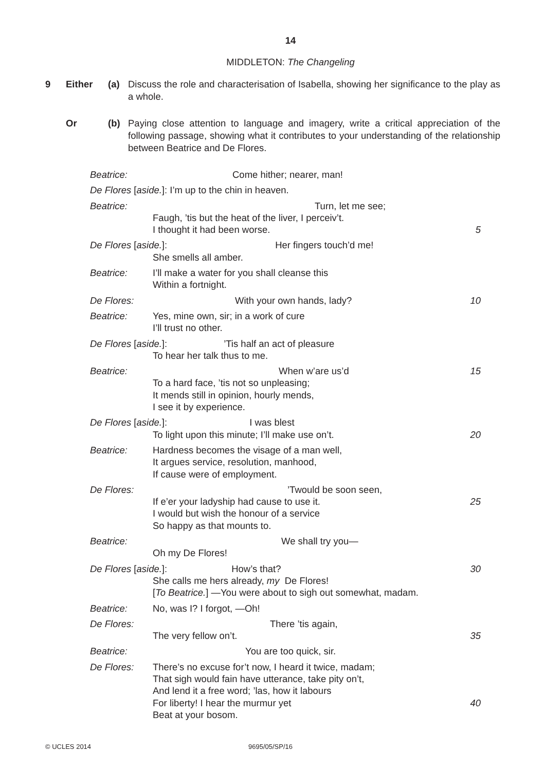14
MIDDLETON: The Changeling
9 Either (a) Discuss the role and characterisation of Isabella, showing her significance to the play as a whole.
Or (b) Paying close attention to language and imagery, write a critical appreciation of the following passage, showing what it contributes to your understanding of the relationship between Beatrice and De Flores.
Beatrice: Come hither; nearer, man!
De Flores [aside.]: I’m up to the chin in heaven.
Beatrice: Turn, let me see;
Faugh, ’tis but the heat of the liver, I perceiv’t.
I thought it had been worse. 5
De Flores [aside.]: Her fingers touch’d me!
She smells all amber.
Beatrice: I’ll make a water for you shall cleanse this
Within a fortnight.
De Flores: With your own hands, lady? 10
Beatrice: Yes, mine own, sir; in a work of cure
I’ll trust no other.
De Flores [aside.]:’Tis half an act of pleasure
To hear her talk thus to me.
Beatrice: When w’are us’d 15
To a hard face, ’tis not so unpleasing;
It mends still in opinion, hourly mends,
I see it by experience.
De Flores [aside.]: I was blest
To light upon this minute; I’ll make use on’t.
20
Beatrice: Hardness becomes the visage of a man well,
It argues service, resolution, manhood,
If cause were of employment.
De Flores: ’Twould be soon seen,
If e’er your ladyship had cause to use it.
25
I would but wish the honour of a service
So happy as that mounts to.
Beatrice: We shall try you—
Oh my De Flores!
De Flores [aside.]: How’s that?
30
She calls me hers already, my De Flores!
[To Beatrice.] —You were about to sigh out somewhat, madam.
Beatrice: No, was I? I forgot, —Oh!
De Flores: There ’tis again,
The very fellow on’t. 35
Beatrice: You are too quick, sir.
De Flores: There’s no excuse for’t now, I heard it twice, madam;
That sigh would fain have utterance, take pity on’t,
And lend it a free word; ’las, how it labours
For liberty! I hear the murmur yet
40
Beat at your bosom.
© UCLES 2014 9695/05/SP/16